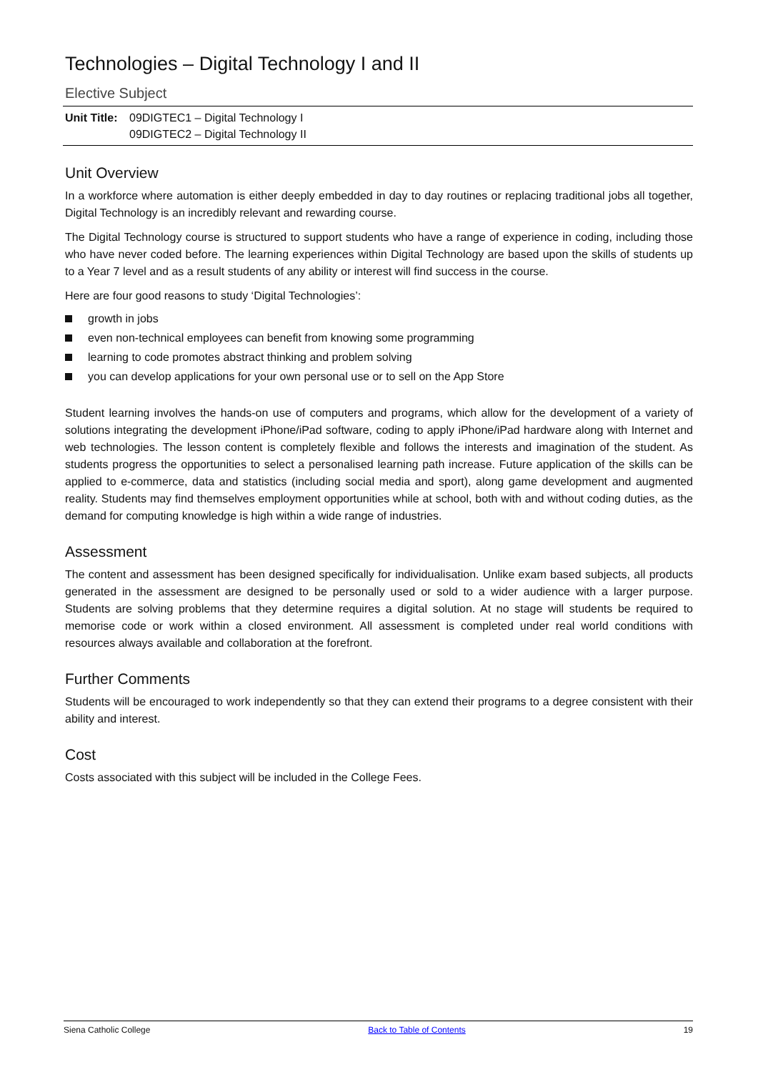Technologies – Digital Technology I and II
Elective Subject
Unit Title:
09DIGTEC1 – Digital Technology I
09DIGTEC2 – Digital Technology II
Unit Overview
In a workforce where automation is either deeply embedded in day to day routines or replacing traditional jobs all together, Digital Technology is an incredibly relevant and rewarding course.
The Digital Technology course is structured to support students who have a range of experience in coding, including those who have never coded before. The learning experiences within Digital Technology are based upon the skills of students up to a Year 7 level and as a result students of any ability or interest will find success in the course.
Here are four good reasons to study ‘Digital Technologies’:
growth in jobs
even non-technical employees can benefit from knowing some programming
learning to code promotes abstract thinking and problem solving
you can develop applications for your own personal use or to sell on the App Store
Student learning involves the hands-on use of computers and programs, which allow for the development of a variety of solutions integrating the development iPhone/iPad software, coding to apply iPhone/iPad hardware along with Internet and web technologies. The lesson content is completely flexible and follows the interests and imagination of the student. As students progress the opportunities to select a personalised learning path increase. Future application of the skills can be applied to e-commerce, data and statistics (including social media and sport), along game development and augmented reality. Students may find themselves employment opportunities while at school, both with and without coding duties, as the demand for computing knowledge is high within a wide range of industries.
Assessment
The content and assessment has been designed specifically for individualisation. Unlike exam based subjects, all products generated in the assessment are designed to be personally used or sold to a wider audience with a larger purpose. Students are solving problems that they determine requires a digital solution. At no stage will students be required to memorise code or work within a closed environment. All assessment is completed under real world conditions with resources always available and collaboration at the forefront.
Further Comments
Students will be encouraged to work independently so that they can extend their programs to a degree consistent with their ability and interest.
Cost
Costs associated with this subject will be included in the College Fees.
Siena Catholic College Back to Table of Contents 19